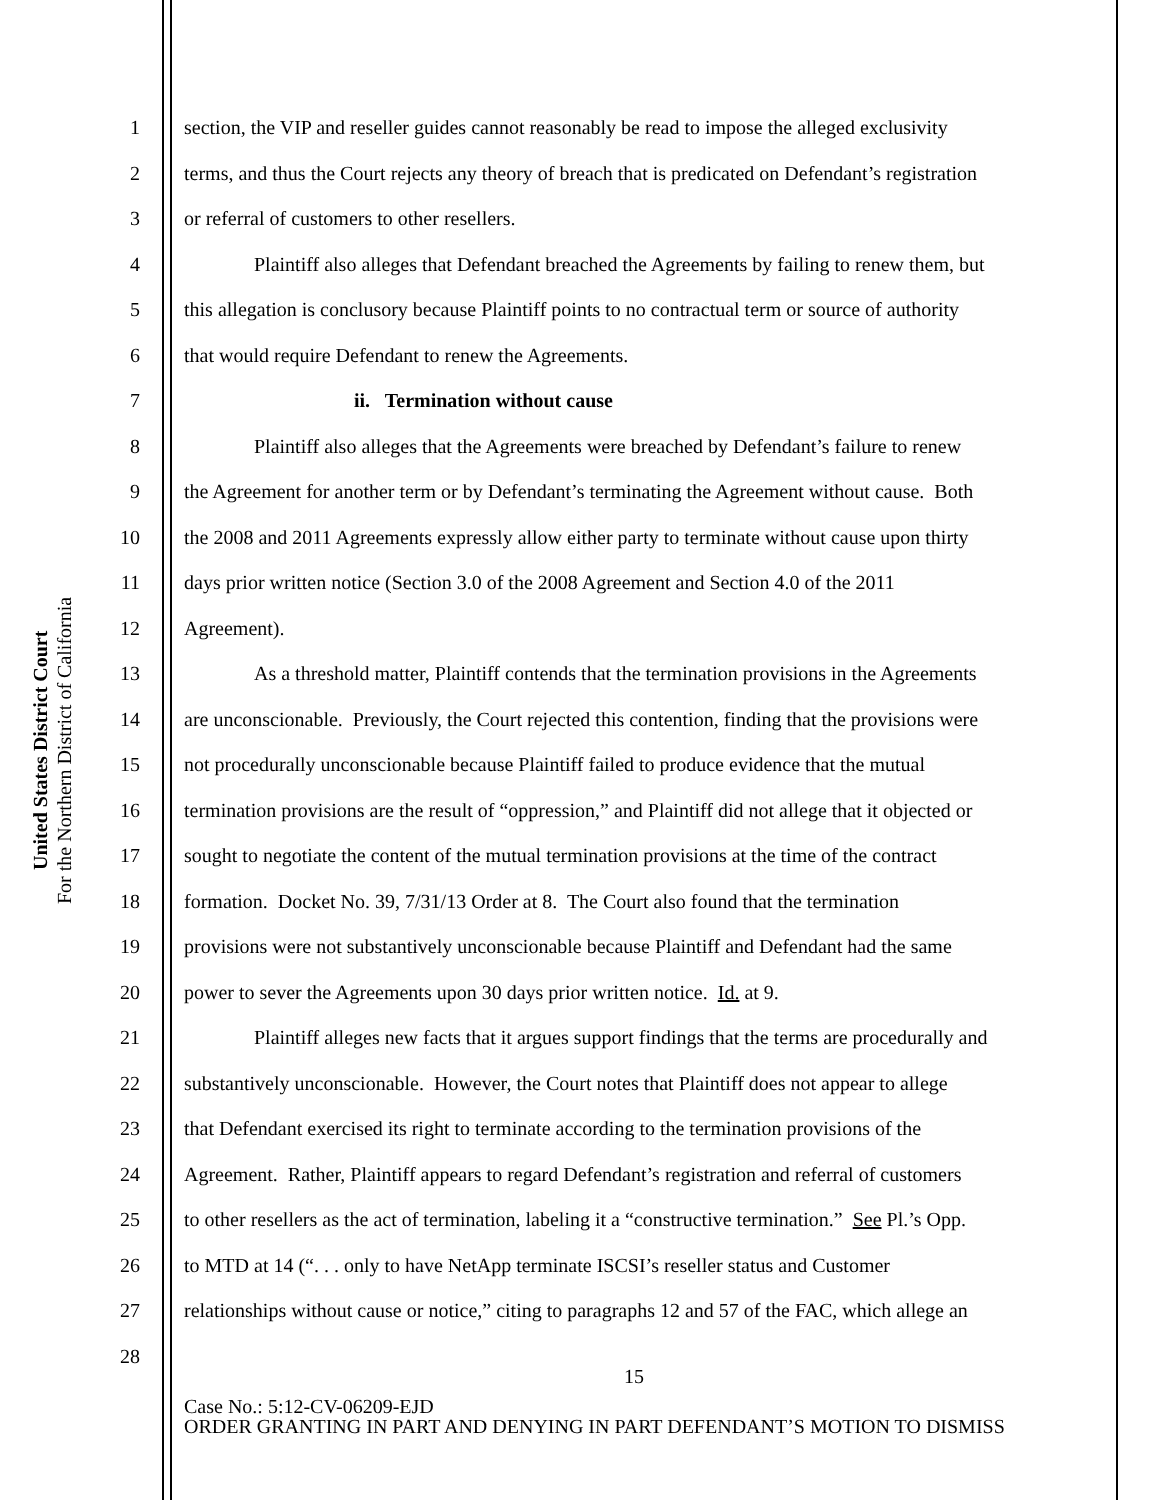United States District Court
For the Northern District of California
1 section, the VIP and reseller guides cannot reasonably be read to impose the alleged exclusivity
2 terms, and thus the Court rejects any theory of breach that is predicated on Defendant’s registration
3 or referral of customers to other resellers.
4 Plaintiff also alleges that Defendant breached the Agreements by failing to renew them, but
5 this allegation is conclusory because Plaintiff points to no contractual term or source of authority
6 that would require Defendant to renew the Agreements.
7 ii. Termination without cause
8 Plaintiff also alleges that the Agreements were breached by Defendant’s failure to renew
9 the Agreement for another term or by Defendant’s terminating the Agreement without cause. Both
10 the 2008 and 2011 Agreements expressly allow either party to terminate without cause upon thirty
11 days prior written notice (Section 3.0 of the 2008 Agreement and Section 4.0 of the 2011
12 Agreement).
13 As a threshold matter, Plaintiff contends that the termination provisions in the Agreements
14 are unconscionable. Previously, the Court rejected this contention, finding that the provisions were
15 not procedurally unconscionable because Plaintiff failed to produce evidence that the mutual
16 termination provisions are the result of “oppression,” and Plaintiff did not allege that it objected or
17 sought to negotiate the content of the mutual termination provisions at the time of the contract
18 formation. Docket No. 39, 7/31/13 Order at 8. The Court also found that the termination
19 provisions were not substantively unconscionable because Plaintiff and Defendant had the same
20 power to sever the Agreements upon 30 days prior written notice. Id. at 9.
21 Plaintiff alleges new facts that it argues support findings that the terms are procedurally and
22 substantively unconscionable. However, the Court notes that Plaintiff does not appear to allege
23 that Defendant exercised its right to terminate according to the termination provisions of the
24 Agreement. Rather, Plaintiff appears to regard Defendant’s registration and referral of customers
25 to other resellers as the act of termination, labeling it a “constructive termination.” See Pl.’s Opp.
26 to MTD at 14 (“. . . only to have NetApp terminate ISCSI’s reseller status and Customer
27 relationships without cause or notice,” citing to paragraphs 12 and 57 of the FAC, which allege an
28
15
Case No.: 5:12-CV-06209-EJD
ORDER GRANTING IN PART AND DENYING IN PART DEFENDANT’S MOTION TO DISMISS